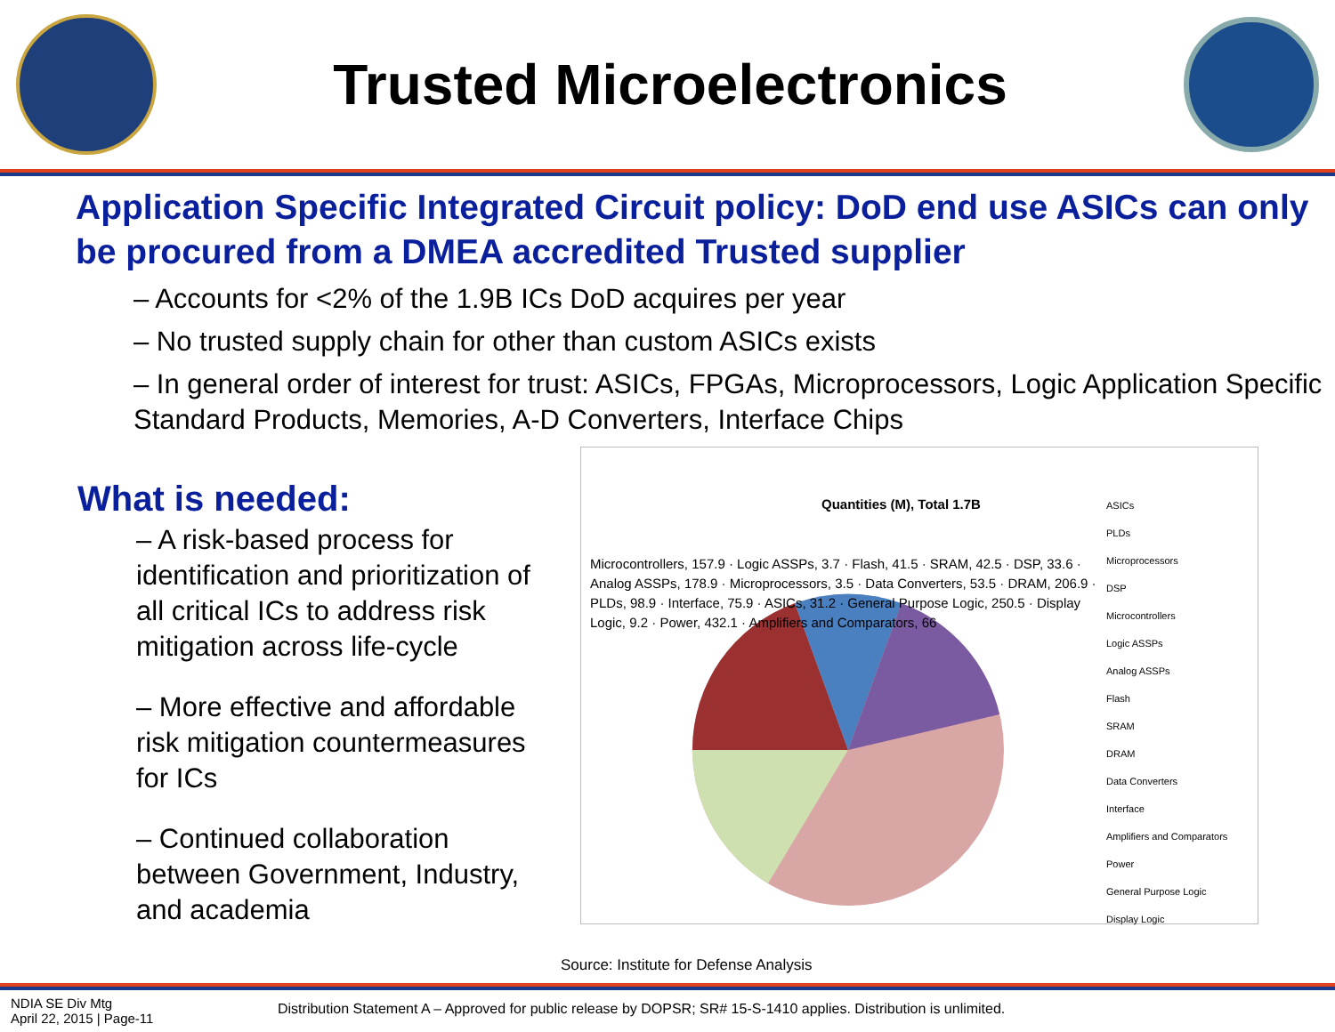Trusted Microelectronics
Application Specific Integrated Circuit policy: DoD end use ASICs can only be procured from a DMEA accredited Trusted supplier
– Accounts for <2% of the 1.9B ICs DoD acquires per year
– No trusted supply chain for other than custom ASICs exists
– In general order of interest for trust: ASICs, FPGAs, Microprocessors, Logic Application Specific Standard Products, Memories, A-D Converters, Interface Chips
What is needed:
– A risk-based process for identification and prioritization of all critical ICs to address risk mitigation across life-cycle
– More effective and affordable risk mitigation countermeasures for ICs
– Continued collaboration between Government, Industry, and academia
Quantities (M), Total 1.7B
Microcontrollers, 157.9 · Logic ASSPs, 3.7 · Flash, 41.5 · SRAM, 42.5 · DSP, 33.6 · Analog ASSPs, 178.9 · Microprocessors, 3.5 · Data Converters, 53.5 · DRAM, 206.9 · PLDs, 98.9 · Interface, 75.9 · ASICs, 31.2 · General Purpose Logic, 250.5 · Display Logic, 9.2 · Power, 432.1 · Amplifiers and Comparators, 66
ASICs
PLDs
Microprocessors
DSP
Microcontrollers
Logic ASSPs
Analog ASSPs
Flash
SRAM
DRAM
Data Converters
Interface
Amplifiers and Comparators
Power
General Purpose Logic
Display Logic
Source: Institute for Defense Analysis
NDIA SE Div Mtg
April 22, 2015 | Page-11
Distribution Statement A – Approved for public release by DOPSR; SR# 15-S-1410 applies. Distribution is unlimited.